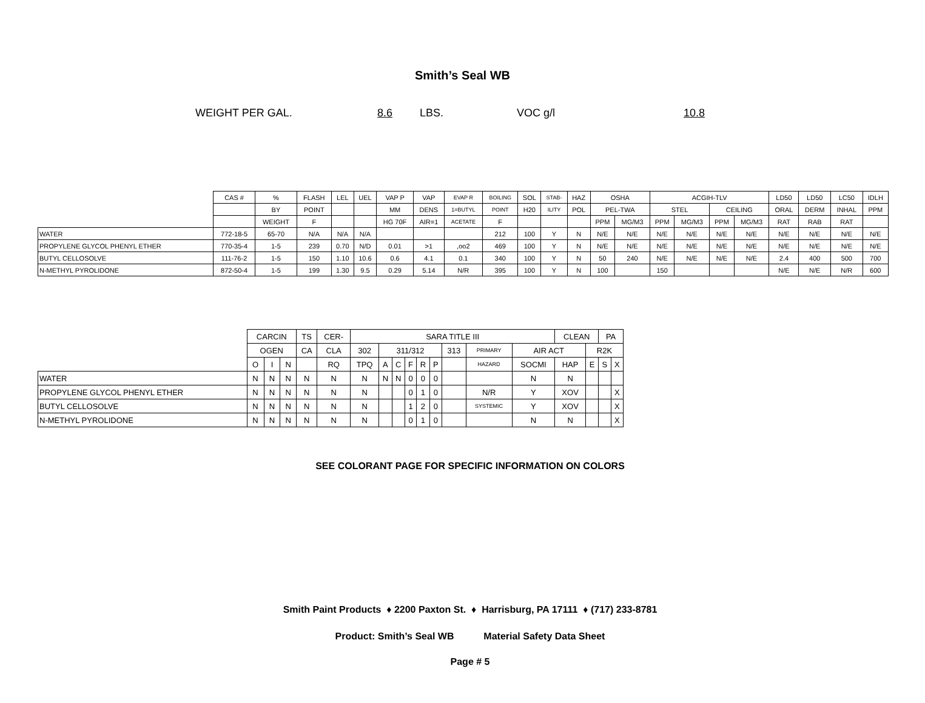Smith’s Seal WB
WEIGHT PER GAL. 8.6 LBS. VOC g/l 10.8
| | CAS # | % | FLASH | LEL | UEL | VAP P | VAP | EVAP R | BOILING | SOL | STAB- | HAZ | OSHA | | ACGIH-TLV | | | | LD50 | LD50 | LC50 | IDLH |
| --- | --- | --- | --- | --- | --- | --- | --- | --- | --- | --- | --- | --- | --- | --- | --- | --- | --- | --- | --- | --- | --- | --- |
| | | BY | POINT | | | MM | DENS | 1=BUTYL | POINT | H20 | ILITY | POL | PEL-TWA | | STEL | | CEILING | | ORAL | DERM | INHAL | PPM |
| | | WEIGHT | F | | | HG 70F | AIR=1 | ACETATE | F | | | | PPM | MG/M3 | PPM | MG/M3 | PPM | MG/M3 | RAT | RAB | RAT | |
| WATER | 772-18-5 | 65-70 | N/A | N/A | N/A | | | | 212 | 100 | Y | N | N/E | N/E | N/E | N/E | N/E | N/E | N/E | N/E | N/E | N/E |
| PROPYLENE GLYCOL PHENYL ETHER | 770-35-4 | 1-5 | 239 | 0.70 | N/D | 0.01 | >1 | ,oo2 | 469 | 100 | Y | N | N/E | N/E | N/E | N/E | N/E | N/E | N/E | N/E | N/E | N/E |
| BUTYL CELLOSOLVE | 111-76-2 | 1-5 | 150 | 1.10 | 10.6 | 0.6 | 4.1 | 0.1 | 340 | 100 | Y | N | 50 | 240 | N/E | N/E | N/E | N/E | 2.4 | 400 | 500 | 700 |
| N-METHYL PYROLIDONE | 872-50-4 | 1-5 | 199 | 1.30 | 9.5 | 0.29 | 5.14 | N/R | 395 | 100 | Y | N | 100 | | 150 | | | | N/E | N/E | N/R | 600 |
| | CARCIN | | | TS | CER- | SARA TITLE III | | | | | | | | | CLEAN | | PA | |
| --- | --- | --- | --- | --- | --- | --- | --- | --- | --- | --- | --- | --- | --- | --- | --- | --- | --- | --- |
| | OGEN | | | CA | CLA | 302 | 311/312 | | | | | 313 | PRIMARY | AIR ACT | | R2K | | |
| | O | I | N | | RQ | TPQ | A | C | F | R | P | | HAZARD | SOCMI | HAP | E | S | X |
| WATER | N | N | N | N | N | N | N | N | 0 | 0 | 0 | | | N | N | | | |
| PROPYLENE GLYCOL PHENYL ETHER | N | N | N | N | N | N | | | 0 | 1 | 0 | | N/R | Y | XOV | | | X |
| BUTYL CELLOSOLVE | N | N | N | N | N | N | | | 1 | 2 | 0 | | SYSTEMIC | Y | XOV | | | X |
| N-METHYL PYROLIDONE | N | N | N | N | N | N | | | 0 | 1 | 0 | | | N | N | | | X |
SEE COLORANT PAGE FOR SPECIFIC INFORMATION ON COLORS
Smith Paint Products ♦ 2200 Paxton St. ♦ Harrisburg, PA 17111 ♦ (717) 233-8781
Product: Smith’s Seal WB Material Safety Data Sheet
Page # 5